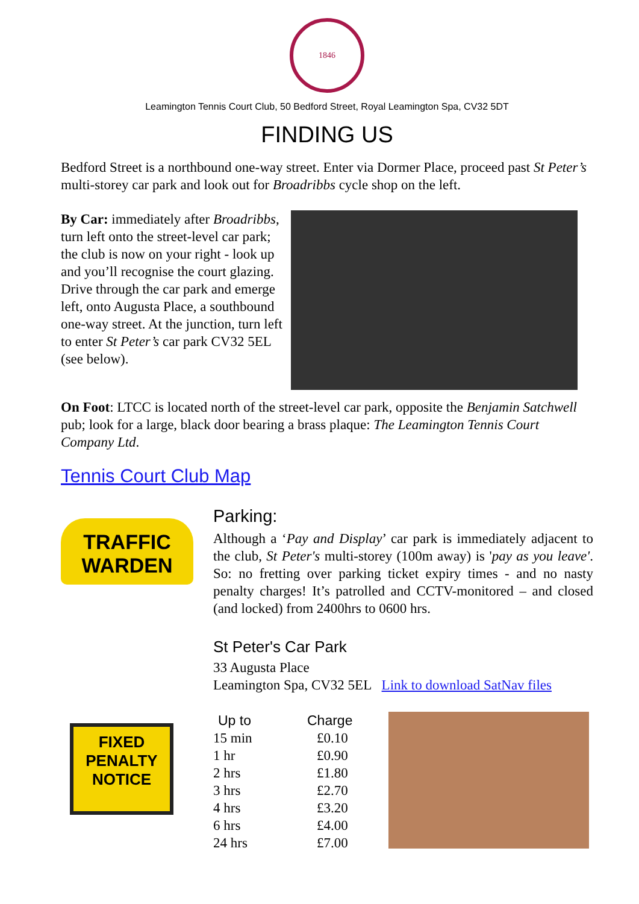1846
Leamington Tennis Court Club, 50 Bedford Street, Royal Leamington Spa, CV32 5DT
FINDING US
Bedford Street is a northbound one-way street. Enter via Dormer Place, proceed past St Peter’s multi-storey car park and look out for Broadribbs cycle shop on the left.
By Car: immediately after Broadribbs, turn left onto the street-level car park; the club is now on your right - look up and you’ll recognise the court glazing. Drive through the car park and emerge left, onto Augusta Place, a southbound one-way street. At the junction, turn left to enter St Peter’s car park CV32 5EL (see below).
On Foot: LTCC is located north of the street-level car park, opposite the Benjamin Satchwell pub; look for a large, black door bearing a brass plaque: The Leamington Tennis Court Company Ltd.
Tennis Court Club Map
TRAFFIC WARDEN
FIXED PENALTY NOTICE
Parking:
Although a ‘Pay and Display’ car park is immediately adjacent to the club, St Peter's multi-storey (100m away) is 'pay as you leave'. So: no fretting over parking ticket expiry times - and no nasty penalty charges! It’s patrolled and CCTV-monitored – and closed (and locked) from 2400hrs to 0600 hrs.
St Peter's Car Park
33 Augusta Place
Leamington Spa, CV32 5EL Link to download SatNav files
| Up to | Charge |
| --- | --- |
| 15 min | £0.10 |
| 1 hr | £0.90 |
| 2 hrs | £1.80 |
| 3 hrs | £2.70 |
| 4 hrs | £3.20 |
| 6 hrs | £4.00 |
| 24 hrs | £7.00 |